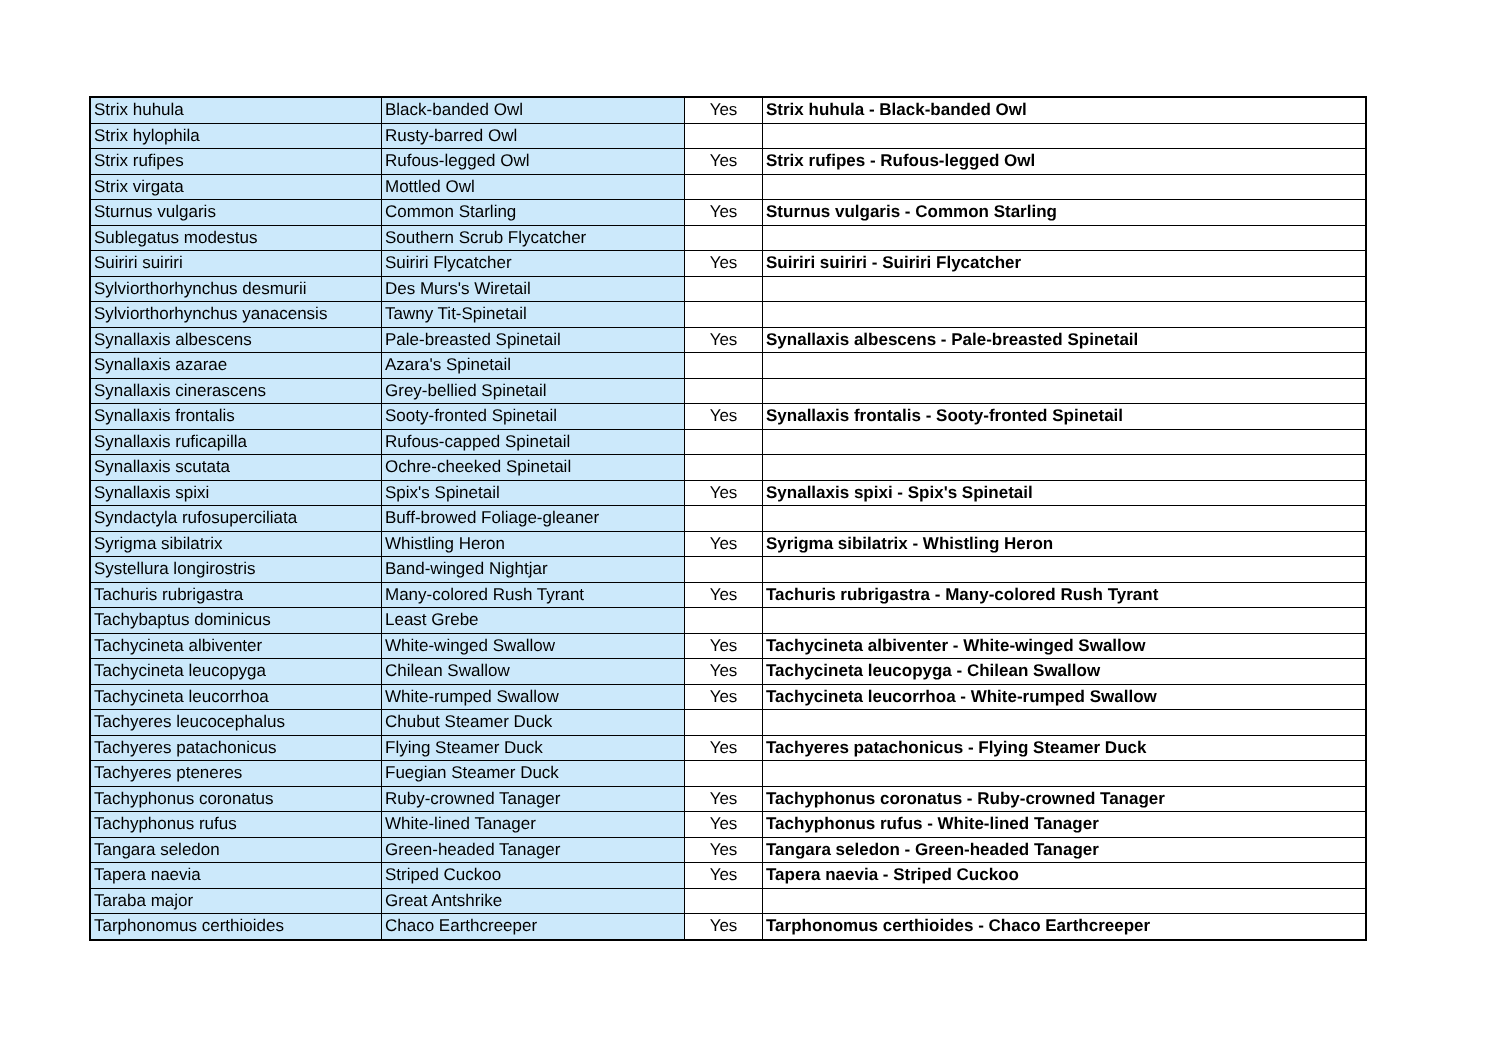| Strix huhula | Black-banded Owl | Yes | Strix huhula - Black-banded Owl |
| Strix hylophila | Rusty-barred Owl | | |
| Strix rufipes | Rufous-legged Owl | Yes | Strix rufipes - Rufous-legged Owl |
| Strix virgata | Mottled Owl | | |
| Sturnus vulgaris | Common Starling | Yes | Sturnus vulgaris - Common Starling |
| Sublegatus modestus | Southern Scrub Flycatcher | | |
| Suiriri suiriri | Suiriri Flycatcher | Yes | Suiriri suiriri - Suiriri Flycatcher |
| Sylviorthorhynchus desmurii | Des Murs's Wiretail | | |
| Sylviorthorhynchus yanacensis | Tawny Tit-Spinetail | | |
| Synallaxis albescens | Pale-breasted Spinetail | Yes | Synallaxis albescens - Pale-breasted Spinetail |
| Synallaxis azarae | Azara's Spinetail | | |
| Synallaxis cinerascens | Grey-bellied Spinetail | | |
| Synallaxis frontalis | Sooty-fronted Spinetail | Yes | Synallaxis frontalis - Sooty-fronted Spinetail |
| Synallaxis ruficapilla | Rufous-capped Spinetail | | |
| Synallaxis scutata | Ochre-cheeked Spinetail | | |
| Synallaxis spixi | Spix's Spinetail | Yes | Synallaxis spixi - Spix's Spinetail |
| Syndactyla rufosuperciliata | Buff-browed Foliage-gleaner | | |
| Syrigma sibilatrix | Whistling Heron | Yes | Syrigma sibilatrix - Whistling Heron |
| Systellura longirostris | Band-winged Nightjar | | |
| Tachuris rubrigastra | Many-colored Rush Tyrant | Yes | Tachuris rubrigastra - Many-colored Rush Tyrant |
| Tachybaptus dominicus | Least Grebe | | |
| Tachycineta albiventer | White-winged Swallow | Yes | Tachycineta albiventer - White-winged Swallow |
| Tachycineta leucopyga | Chilean Swallow | Yes | Tachycineta leucopyga - Chilean Swallow |
| Tachycineta leucorrhoa | White-rumped Swallow | Yes | Tachycineta leucorrhoa - White-rumped Swallow |
| Tachyeres leucocephalus | Chubut Steamer Duck | | |
| Tachyeres patachonicus | Flying Steamer Duck | Yes | Tachyeres patachonicus - Flying Steamer Duck |
| Tachyeres pteneres | Fuegian Steamer Duck | | |
| Tachyphonus coronatus | Ruby-crowned Tanager | Yes | Tachyphonus coronatus - Ruby-crowned Tanager |
| Tachyphonus rufus | White-lined Tanager | Yes | Tachyphonus rufus - White-lined Tanager |
| Tangara seledon | Green-headed Tanager | Yes | Tangara seledon - Green-headed Tanager |
| Tapera naevia | Striped Cuckoo | Yes | Tapera naevia - Striped Cuckoo |
| Taraba major | Great Antshrike | | |
| Tarphonomus certhioides | Chaco Earthcreeper | Yes | Tarphonomus certhioides - Chaco Earthcreeper |